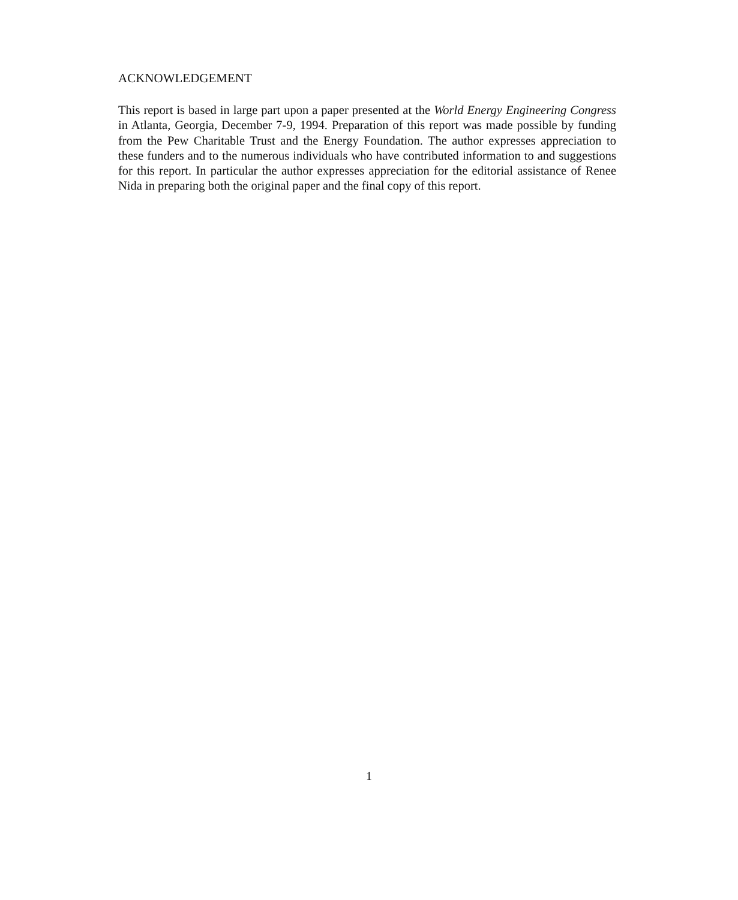ACKNOWLEDGEMENT
This report is based in large part upon a paper presented at the World Energy Engineering Congress in Atlanta, Georgia, December 7-9, 1994. Preparation of this report was made possible by funding from the Pew Charitable Trust and the Energy Foundation. The author expresses appreciation to these funders and to the numerous individuals who have contributed information to and suggestions for this report. In particular the author expresses appreciation for the editorial assistance of Renee Nida in preparing both the original paper and the final copy of this report.
1